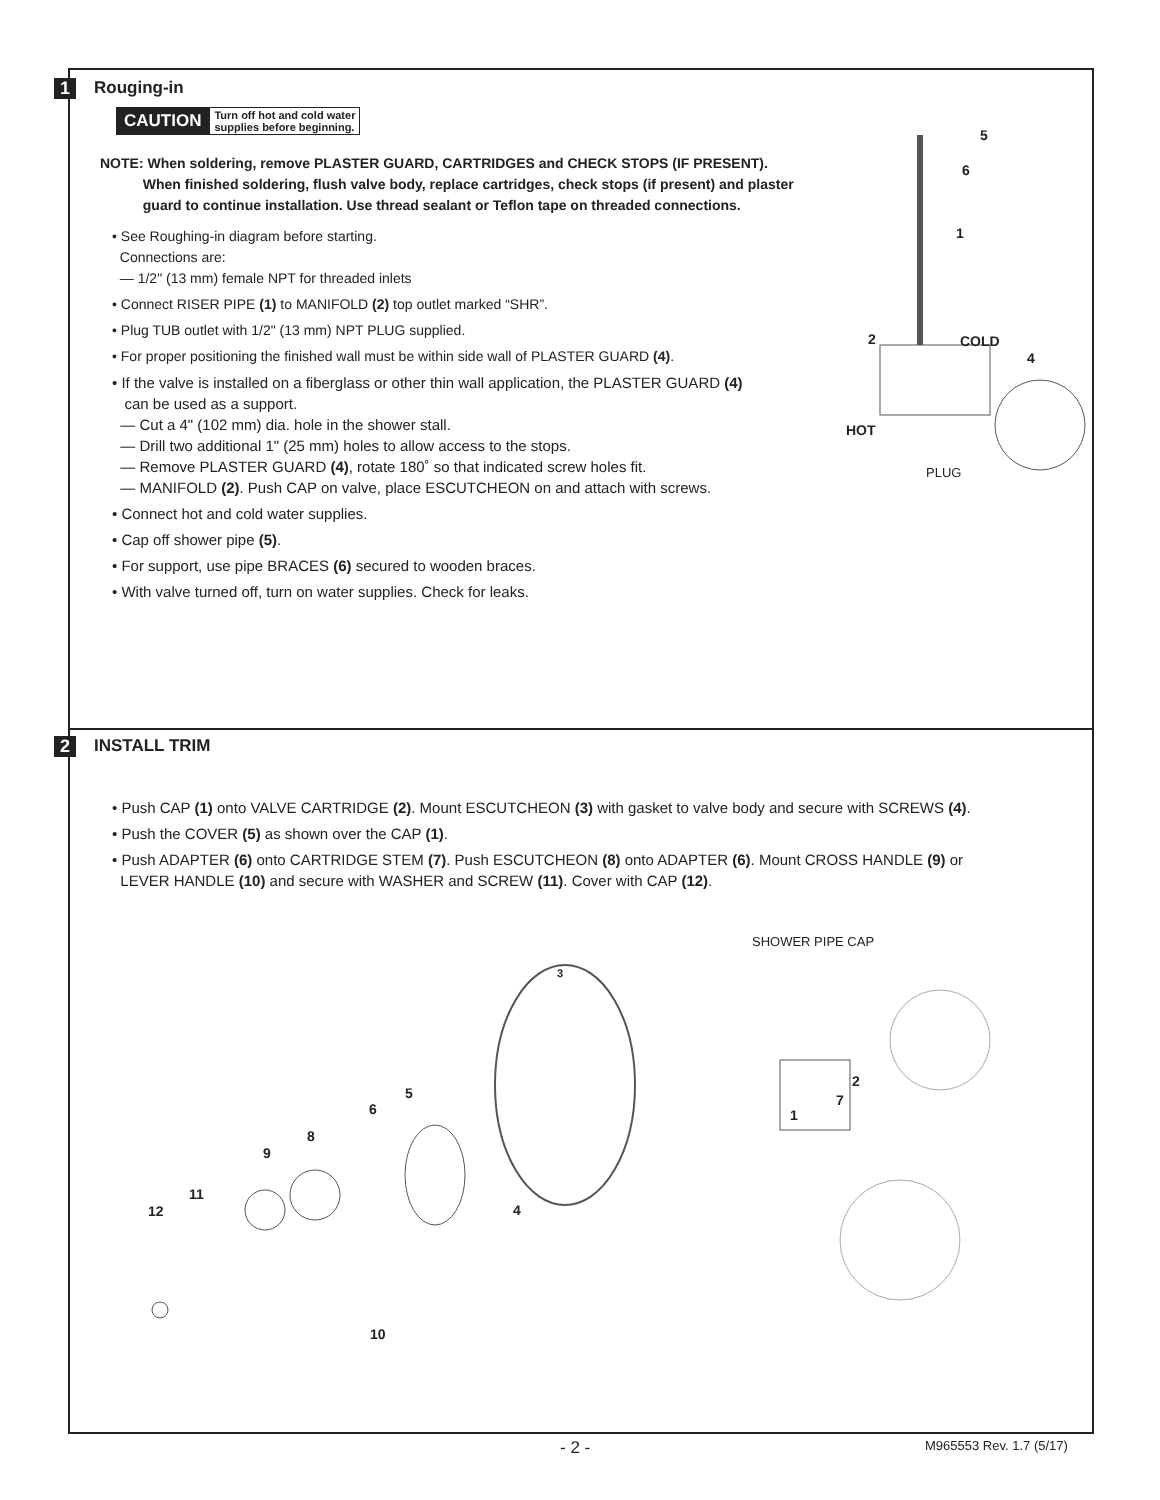1 Rouging-in
CAUTION Turn off hot and cold water
supplies before beginning.
NOTE: When soldering, remove PLASTER GUARD, CARTRIDGES and CHECK STOPS (IF PRESENT).
When finished soldering, flush valve body, replace cartridges, check stops (if present) and plaster
guard to continue installation. Use thread sealant or Teflon tape on threaded connections.
• See Roughing-in diagram before starting.
Connections are:
— 1/2" (13 mm) female NPT for threaded inlets
• Connect RISER PIPE (1) to MANIFOLD (2) top outlet marked “SHR”.
• Plug TUB outlet with 1/2" (13 mm) NPT PLUG supplied.
• For proper positioning the finished wall must be within side wall of PLASTER GUARD (4).
• If the valve is installed on a fiberglass or other thin wall application, the PLASTER GUARD (4)
can be used as a support.
— Cut a 4" (102 mm) dia. hole in the shower stall.
— Drill two additional 1" (25 mm) holes to allow access to the stops.
— Remove PLASTER GUARD (4), rotate 180˚ so that indicated screw holes fit.
— MANIFOLD (2). Push CAP on valve, place ESCUTCHEON on and attach with screws.
• Connect hot and cold water supplies.
• Cap off shower pipe (5).
• For support, use pipe BRACES (6) secured to wooden braces.
• With valve turned off, turn on water supplies. Check for leaks.
5
6
1
2 COLD
4
HOT
PLUG
2 INSTALL TRIM
• Push CAP (1) onto VALVE CARTRIDGE (2). Mount ESCUTCHEON (3) with gasket to valve body and secure with SCREWS (4).
• Push the COVER (5) as shown over the CAP (1).
• Push ADAPTER (6) onto CARTRIDGE STEM (7). Push ESCUTCHEON (8) onto ADAPTER (6). Mount CROSS HANDLE (9) or
LEVER HANDLE (10) and secure with WASHER and SCREW (11). Cover with CAP (12).
SHOWER PIPE CAP
3
2
7
1
5
6
8
9
11
12 4
10
- 2 - M965553 Rev. 1.7 (5/17)